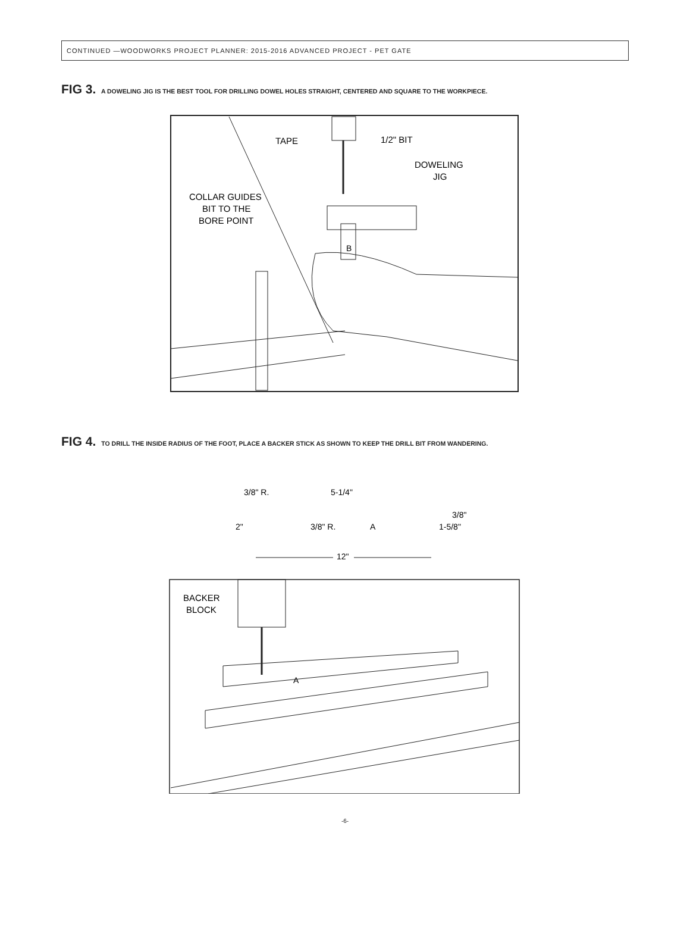CONTINUED —WOODWORKS PROJECT PLANNER: 2015-2016 ADVANCED PROJECT - PET GATE
FIG 3. A DOWELING JIG IS THE BEST TOOL FOR DRILLING DOWEL HOLES STRAIGHT, CENTERED AND SQUARE TO THE WORKPIECE.
TAPE
1/2" BIT
DOWELING
JIG
COLLAR GUIDES
BIT TO THE
BORE POINT
B
FIG 4. TO DRILL THE INSIDE RADIUS OF THE FOOT, PLACE A BACKER STICK AS SHOWN TO KEEP THE DRILL BIT FROM WANDERING.
3/8" R.
5-1/4"
3/8"
2"
3/8" R.
A
1-5/8"
12"
BACKER
BLOCK
A
-6-